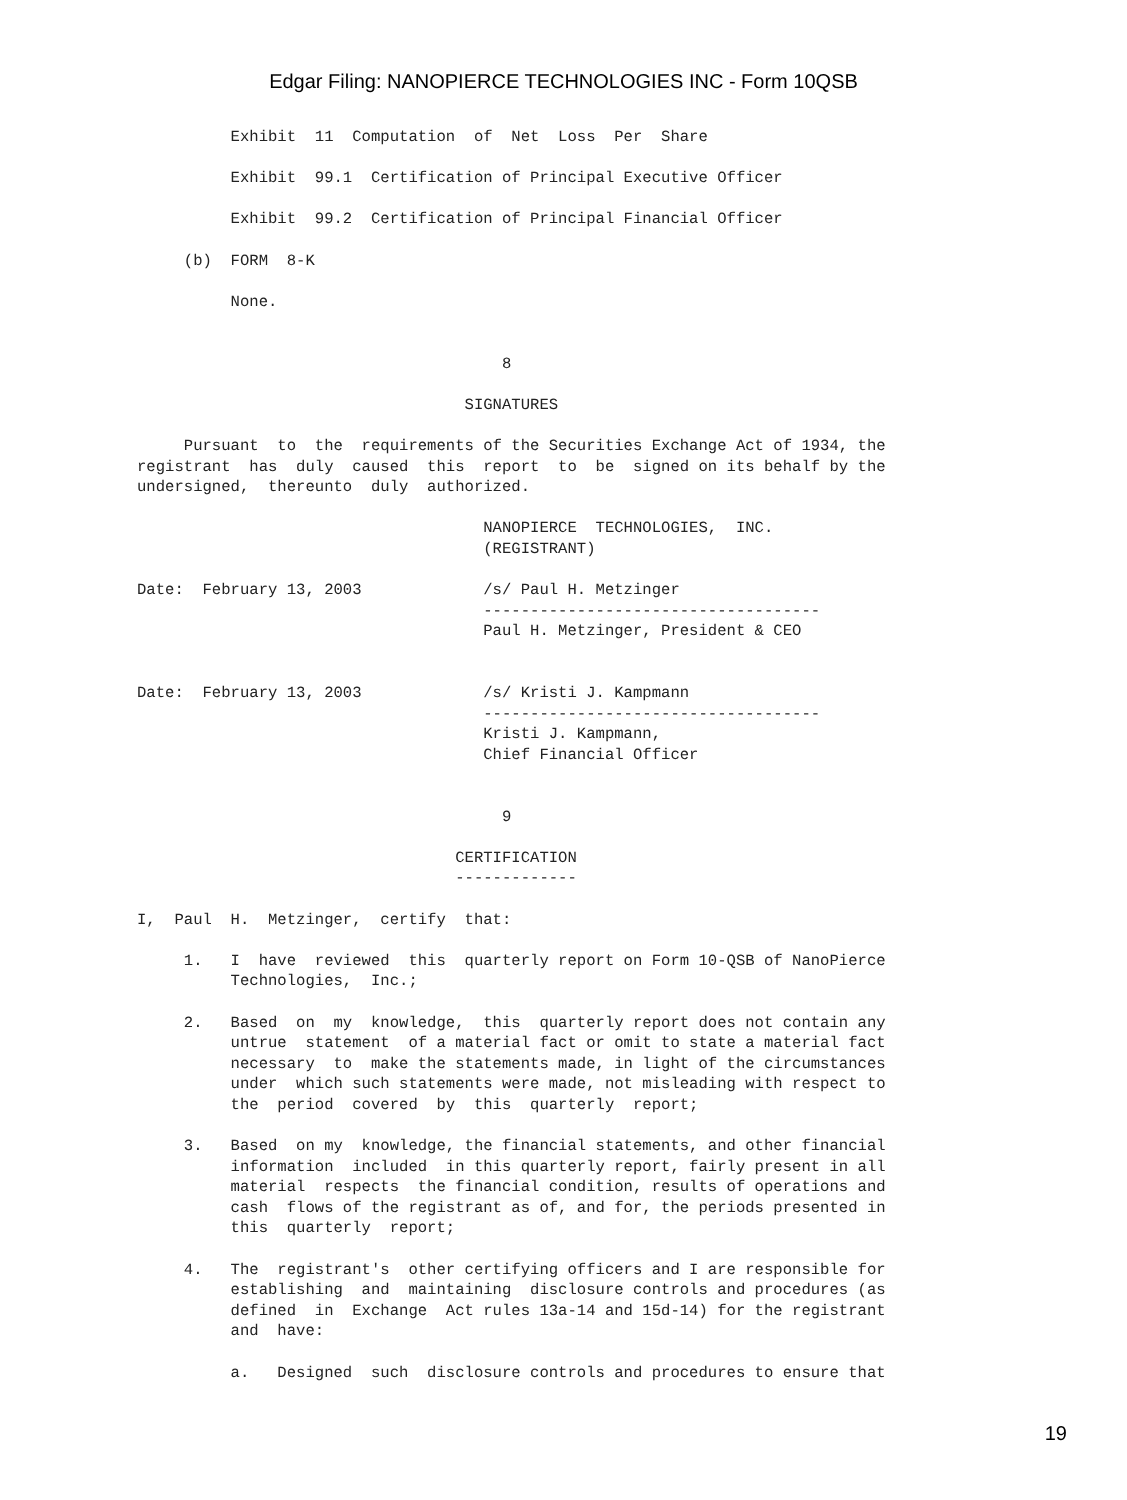Edgar Filing: NANOPIERCE TECHNOLOGIES INC - Form 10QSB
          Exhibit  11  Computation  of  Net  Loss  Per  Share

          Exhibit  99.1  Certification of Principal Executive Officer

          Exhibit  99.2  Certification of Principal Financial Officer

     (b)  FORM  8-K

          None.


                                       8

                                   SIGNATURES

     Pursuant  to  the  requirements of the Securities Exchange Act of 1934, the
registrant  has  duly  caused  this  report  to  be  signed on its behalf by the
undersigned,  thereunto  duly  authorized.

                                     NANOPIERCE  TECHNOLOGIES,  INC.
                                     (REGISTRANT)

Date:  February 13, 2003             /s/ Paul H. Metzinger
                                     ------------------------------------
                                     Paul H. Metzinger, President & CEO


Date:  February 13, 2003             /s/ Kristi J. Kampmann
                                     ------------------------------------
                                     Kristi J. Kampmann,
                                     Chief Financial Officer


                                       9

                                  CERTIFICATION
                                  -------------

I,  Paul  H.  Metzinger,  certify  that:

     1.   I  have  reviewed  this  quarterly report on Form 10-QSB of NanoPierce
          Technologies,  Inc.;

     2.   Based  on  my  knowledge,  this  quarterly report does not contain any
          untrue  statement  of a material fact or omit to state a material fact
          necessary  to  make the statements made, in light of the circumstances
          under  which such statements were made, not misleading with respect to
          the  period  covered  by  this  quarterly  report;

     3.   Based  on my  knowledge, the financial statements, and other financial
          information  included  in this quarterly report, fairly present in all
          material  respects  the financial condition, results of operations and
          cash  flows of the registrant as of, and for, the periods presented in
          this  quarterly  report;

     4.   The  registrant's  other certifying officers and I are responsible for
          establishing  and  maintaining  disclosure controls and procedures (as
          defined  in  Exchange  Act rules 13a-14 and 15d-14) for the registrant
          and  have:

          a.   Designed  such  disclosure controls and procedures to ensure that
19